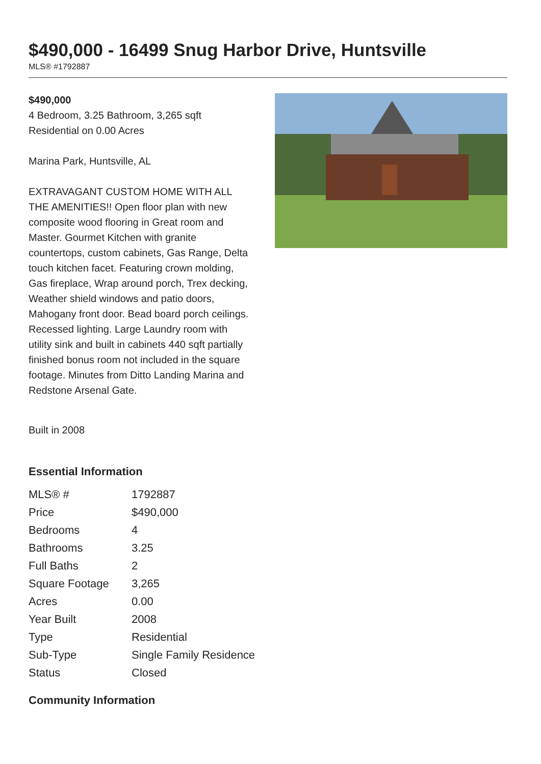$490,000 - 16499 Snug Harbor Drive, Huntsville
MLS® #1792887
$490,000
4 Bedroom, 3.25 Bathroom, 3,265 sqft
Residential on 0.00 Acres
Marina Park, Huntsville, AL
EXTRAVAGANT CUSTOM HOME WITH ALL THE AMENITIES!! Open floor plan with new composite wood flooring in Great room and Master. Gourmet Kitchen with granite countertops, custom cabinets, Gas Range, Delta touch kitchen facet. Featuring crown molding, Gas fireplace, Wrap around porch, Trex decking, Weather shield windows and patio doors, Mahogany front door. Bead board porch ceilings. Recessed lighting. Large Laundry room with utility sink and built in cabinets 440 sqft partially finished bonus room not included in the square footage. Minutes from Ditto Landing Marina and Redstone Arsenal Gate.
Built in 2008
Essential Information
| MLS® # | 1792887 |
| Price | $490,000 |
| Bedrooms | 4 |
| Bathrooms | 3.25 |
| Full Baths | 2 |
| Square Footage | 3,265 |
| Acres | 0.00 |
| Year Built | 2008 |
| Type | Residential |
| Sub-Type | Single Family Residence |
| Status | Closed |
Community Information